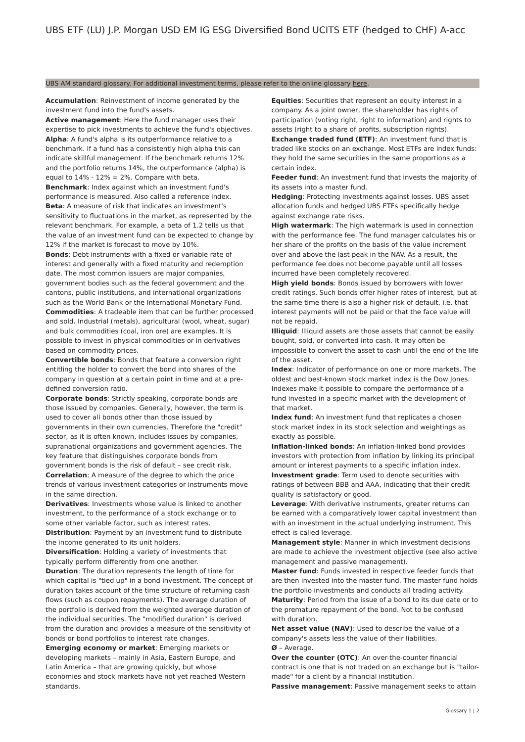UBS ETF (LU) J.P. Morgan USD EM IG ESG Diversified Bond UCITS ETF (hedged to CHF) A-acc
UBS AM standard glossary. For additional investment terms, please refer to the online glossary here.
Accumulation: Reinvestment of income generated by the investment fund into the fund's assets.
Active management: Here the fund manager uses their expertise to pick investments to achieve the fund's objectives.
Alpha: A fund's alpha is its outperformance relative to a benchmark. If a fund has a consistently high alpha this can indicate skillful management. If the benchmark returns 12% and the portfolio returns 14%, the outperformance (alpha) is equal to 14% - 12% = 2%. Compare with beta.
Benchmark: Index against which an investment fund's performance is measured. Also called a reference index.
Beta: A measure of risk that indicates an investment's sensitivity to fluctuations in the market, as represented by the relevant benchmark. For example, a beta of 1.2 tells us that the value of an investment fund can be expected to change by 12% if the market is forecast to move by 10%.
Bonds: Debt instruments with a fixed or variable rate of interest and generally with a fixed maturity and redemption date. The most common issuers are major companies, government bodies such as the federal government and the cantons, public institutions, and international organizations such as the World Bank or the International Monetary Fund.
Commodities: A tradeable item that can be further processed and sold. Industrial (metals), agricultural (wool, wheat, sugar) and bulk commodities (coal, iron ore) are examples. It is possible to invest in physical commodities or in derivatives based on commodity prices.
Convertible bonds: Bonds that feature a conversion right entitling the holder to convert the bond into shares of the company in question at a certain point in time and at a pre-defined conversion ratio.
Corporate bonds: Strictly speaking, corporate bonds are those issued by companies. Generally, however, the term is used to cover all bonds other than those issued by governments in their own currencies. Therefore the "credit" sector, as it is often known, includes issues by companies, supranational organizations and government agencies. The key feature that distinguishes corporate bonds from government bonds is the risk of default – see credit risk.
Correlation: A measure of the degree to which the price trends of various investment categories or instruments move in the same direction.
Derivatives: Investments whose value is linked to another investment, to the performance of a stock exchange or to some other variable factor, such as interest rates.
Distribution: Payment by an investment fund to distribute the income generated to its unit holders.
Diversification: Holding a variety of investments that typically perform differently from one another.
Duration: The duration represents the length of time for which capital is "tied up" in a bond investment. The concept of duration takes account of the time structure of returning cash flows (such as coupon repayments). The average duration of the portfolio is derived from the weighted average duration of the individual securities. The "modified duration" is derived from the duration and provides a measure of the sensitivity of bonds or bond portfolios to interest rate changes.
Emerging economy or market: Emerging markets or developing markets – mainly in Asia, Eastern Europe, and Latin America – that are growing quickly, but whose economies and stock markets have not yet reached Western standards.
Equities: Securities that represent an equity interest in a company. As a joint owner, the shareholder has rights of participation (voting right, right to information) and rights to assets (right to a share of profits, subscription rights).
Exchange traded fund (ETF): An investment fund that is traded like stocks on an exchange. Most ETFs are index funds: they hold the same securities in the same proportions as a certain index.
Feeder fund: An investment fund that invests the majority of its assets into a master fund.
Hedging: Protecting investments against losses. UBS asset allocation funds and hedged UBS ETFs specifically hedge against exchange rate risks.
High watermark: The high watermark is used in connection with the performance fee. The fund manager calculates his or her share of the profits on the basis of the value increment over and above the last peak in the NAV. As a result, the performance fee does not become payable until all losses incurred have been completely recovered.
High yield bonds: Bonds issued by borrowers with lower credit ratings. Such bonds offer higher rates of interest, but at the same time there is also a higher risk of default, i.e. that interest payments will not be paid or that the face value will not be repaid.
Illiquid: Illiquid assets are those assets that cannot be easily bought, sold, or converted into cash. It may often be impossible to convert the asset to cash until the end of the life of the asset.
Index: Indicator of performance on one or more markets. The oldest and best-known stock market index is the Dow Jones. Indexes make it possible to compare the performance of a fund invested in a specific market with the development of that market.
Index fund: An investment fund that replicates a chosen stock market index in its stock selection and weightings as exactly as possible.
Inflation-linked bonds: An inflation-linked bond provides investors with protection from inflation by linking its principal amount or interest payments to a specific inflation index.
Investment grade: Term used to denote securities with ratings of between BBB and AAA, indicating that their credit quality is satisfactory or good.
Leverage: With derivative instruments, greater returns can be earned with a comparatively lower capital investment than with an investment in the actual underlying instrument. This effect is called leverage.
Management style: Manner in which investment decisions are made to achieve the investment objective (see also active management and passive management).
Master fund: Funds invested in respective feeder funds that are then invested into the master fund. The master fund holds the portfolio investments and conducts all trading activity.
Maturity: Period from the issue of a bond to its due date or to the premature repayment of the bond. Not to be confused with duration.
Net asset value (NAV): Used to describe the value of a company's assets less the value of their liabilities.
Ø – Average.
Over the counter (OTC): An over-the-counter financial contract is one that is not traded on an exchange but is "tailor-made" for a client by a financial institution.
Passive management: Passive management seeks to attain
Glossary 1 ¦ 2